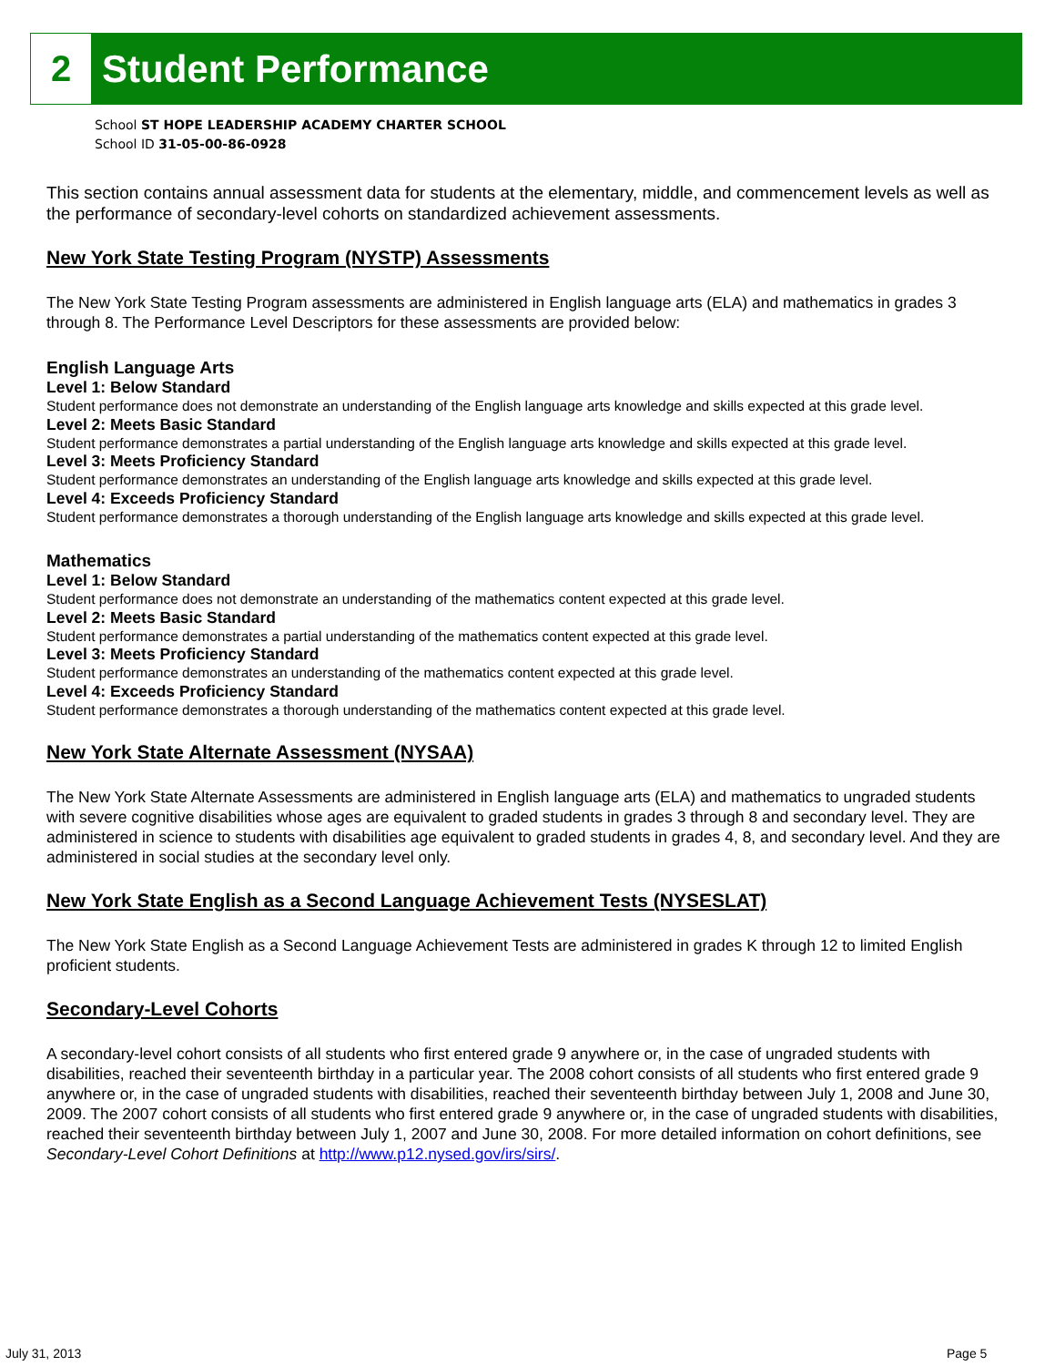2 Student Performance
School ST HOPE LEADERSHIP ACADEMY CHARTER SCHOOL
School ID 31-05-00-86-0928
This section contains annual assessment data for students at the elementary, middle, and commencement levels as well as the performance of secondary-level cohorts on standardized achievement assessments.
New York State Testing Program (NYSTP) Assessments
The New York State Testing Program assessments are administered in English language arts (ELA) and mathematics in grades 3 through 8. The Performance Level Descriptors for these assessments are provided below:
English Language Arts
Level 1: Below Standard
Student performance does not demonstrate an understanding of the English language arts knowledge and skills expected at this grade level.
Level 2: Meets Basic Standard
Student performance demonstrates a partial understanding of the English language arts knowledge and skills expected at this grade level.
Level 3: Meets Proficiency Standard
Student performance demonstrates an understanding of the English language arts knowledge and skills expected at this grade level.
Level 4: Exceeds Proficiency Standard
Student performance demonstrates a thorough understanding of the English language arts knowledge and skills expected at this grade level.
Mathematics
Level 1: Below Standard
Student performance does not demonstrate an understanding of the mathematics content expected at this grade level.
Level 2: Meets Basic Standard
Student performance demonstrates a partial understanding of the mathematics content expected at this grade level.
Level 3: Meets Proficiency Standard
Student performance demonstrates an understanding of the mathematics content expected at this grade level.
Level 4: Exceeds Proficiency Standard
Student performance demonstrates a thorough understanding of the mathematics content expected at this grade level.
New York State Alternate Assessment (NYSAA)
The New York State Alternate Assessments are administered in English language arts (ELA) and mathematics to ungraded students with severe cognitive disabilities whose ages are equivalent to graded students in grades 3 through 8 and secondary level. They are administered in science to students with disabilities age equivalent to graded students in grades 4, 8, and secondary level. And they are administered in social studies at the secondary level only.
New York State English as a Second Language Achievement Tests (NYSESLAT)
The New York State English as a Second Language Achievement Tests are administered in grades K through 12 to limited English proficient students.
Secondary-Level Cohorts
A secondary-level cohort consists of all students who first entered grade 9 anywhere or, in the case of ungraded students with disabilities, reached their seventeenth birthday in a particular year. The 2008 cohort consists of all students who first entered grade 9 anywhere or, in the case of ungraded students with disabilities, reached their seventeenth birthday between July 1, 2008 and June 30, 2009. The 2007 cohort consists of all students who first entered grade 9 anywhere or, in the case of ungraded students with disabilities, reached their seventeenth birthday between July 1, 2007 and June 30, 2008. For more detailed information on cohort definitions, see Secondary-Level Cohort Definitions at http://www.p12.nysed.gov/irs/sirs/.
July 31, 2013 Page 5